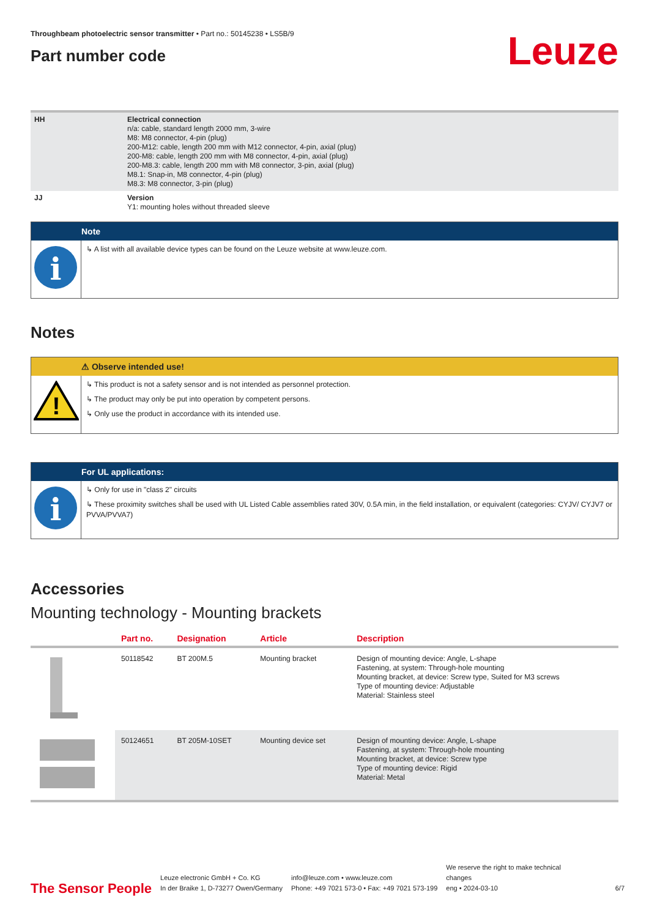Throughbeam photoelectric sensor transmitter • Part no.: 50145238 • LS5B/9
Part number code
Leuze
| HH | Electrical connection n/a: cable, standard length 2000 mm, 3-wire M8: M8 connector, 4-pin (plug) 200-M12: cable, length 200 mm with M12 connector, 4-pin, axial (plug) 200-M8: cable, length 200 mm with M8 connector, 4-pin, axial (plug) 200-M8.3: cable, length 200 mm with M8 connector, 3-pin, axial (plug) M8.1: Snap-in, M8 connector, 4-pin (plug) M8.3: M8 connector, 3-pin (plug) |
| JJ | Version Y1: mounting holes without threaded sleeve |
Note
i
↳ A list with all available device types can be found on the Leuze website at www.leuze.com.
Notes
⚠ Observe intended use!
!
↳ This product is not a safety sensor and is not intended as personnel protection.
↳ The product may only be put into operation by competent persons.
↳ Only use the product in accordance with its intended use.
For UL applications:
i
↳ Only for use in "class 2" circuits
↳ These proximity switches shall be used with UL Listed Cable assemblies rated 30V, 0.5A min, in the field installation, or equivalent (categories: CYJV/ CYJV7 or PVVA/PVVA7)
Accessories
Mounting technology - Mounting brackets
| | Part no. | Designation | Article | Description |
| --- | --- | --- | --- | --- |
| | 50118542 | BT 200M.5 | Mounting bracket | Design of mounting device: Angle, L-shape Fastening, at system: Through-hole mounting Mounting bracket, at device: Screw type, Suited for M3 screws Type of mounting device: Adjustable Material: Stainless steel |
| | 50124651 | BT 205M-10SET | Mounting device set | Design of mounting device: Angle, L-shape Fastening, at system: Through-hole mounting Mounting bracket, at device: Screw type Type of mounting device: Rigid Material: Metal |
The Sensor People
Leuze electronic GmbH + Co. KG
In der Braike 1, D-73277 Owen/Germany
info@leuze.com • www.leuze.com
Phone: +49 7021 573-0 • Fax: +49 7021 573-199
We reserve the right to make technical changes
eng • 2024-03-10
6/7